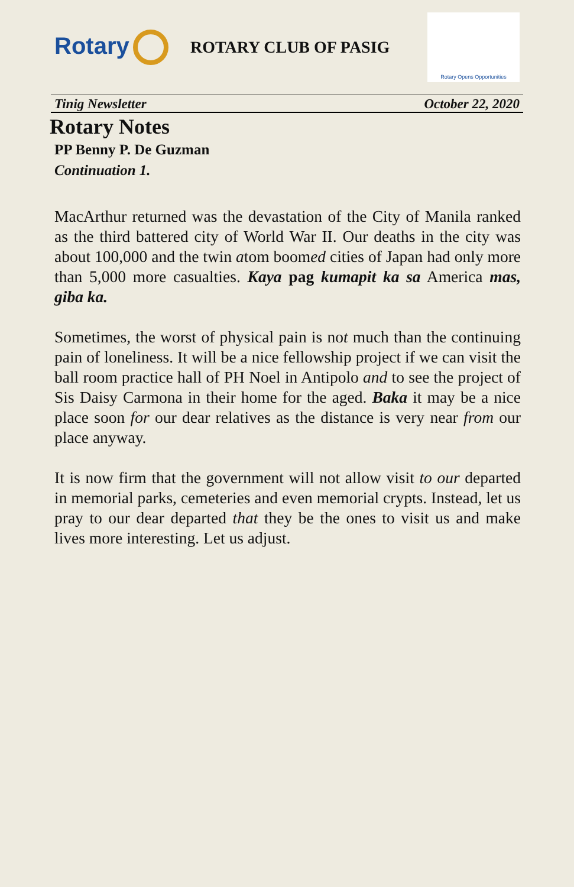Rotary
ROTARY CLUB OF PASIG
Rotary Opens Opportunities
Tinig Newsletter October 22, 2020
Rotary Notes
PP Benny P. De Guzman
Continuation 1.
MacArthur returned was the devastation of the City of Manila ranked as the third battered city of World War II. Our deaths in the city was about 100,000 and the twin atom boomed cities of Japan had only more than 5,000 more casualties. Kaya pag kumapit ka sa America mas, giba ka.
Sometimes, the worst of physical pain is not much than the continuing pain of loneliness. It will be a nice fellowship project if we can visit the ball room practice hall of PH Noel in Antipolo and to see the project of Sis Daisy Carmona in their home for the aged. Baka it may be a nice place soon for our dear relatives as the distance is very near from our place anyway.
It is now firm that the government will not allow visit to our departed in memorial parks, cemeteries and even memorial crypts. Instead, let us pray to our dear departed that they be the ones to visit us and make lives more interesting. Let us adjust.